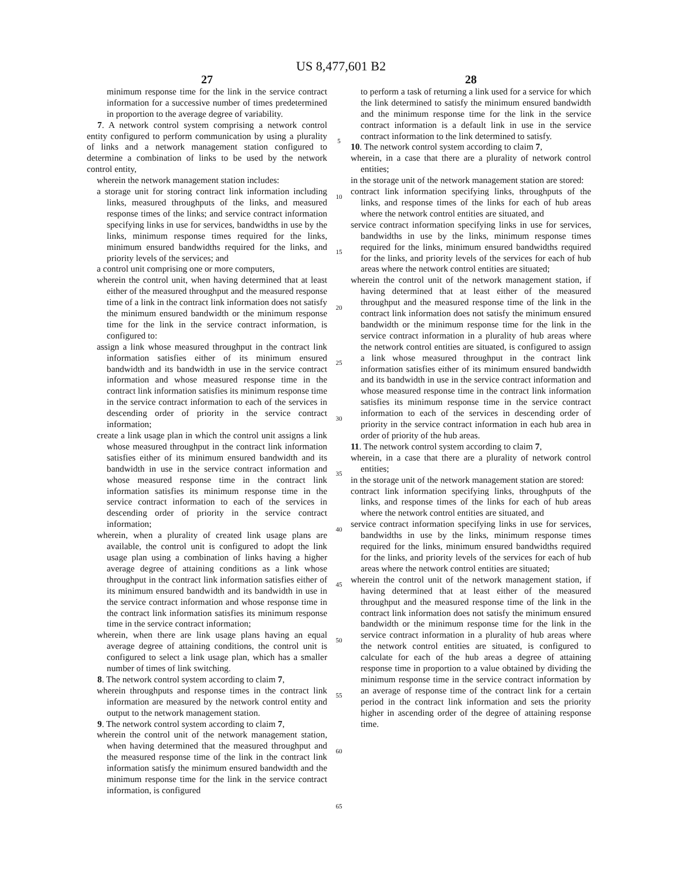US 8,477,601 B2
27
minimum response time for the link in the service contract information for a successive number of times predetermined in proportion to the average degree of variability.
7. A network control system comprising a network control entity configured to perform communication by using a plurality of links and a network management station configured to determine a combination of links to be used by the network control entity,
wherein the network management station includes:
a storage unit for storing contract link information including links, measured throughputs of the links, and measured response times of the links; and service contract information specifying links in use for services, bandwidths in use by the links, minimum response times required for the links, minimum ensured bandwidths required for the links, and priority levels of the services; and
a control unit comprising one or more computers,
wherein the control unit, when having determined that at least either of the measured throughput and the measured response time of a link in the contract link information does not satisfy the minimum ensured bandwidth or the minimum response time for the link in the service contract information, is configured to:
assign a link whose measured throughput in the contract link information satisfies either of its minimum ensured bandwidth and its bandwidth in use in the service contract information and whose measured response time in the contract link information satisfies its minimum response time in the service contract information to each of the services in descending order of priority in the service contract information;
create a link usage plan in which the control unit assigns a link whose measured throughput in the contract link information satisfies either of its minimum ensured bandwidth and its bandwidth in use in the service contract information and whose measured response time in the contract link information satisfies its minimum response time in the service contract information to each of the services in descending order of priority in the service contract information;
wherein, when a plurality of created link usage plans are available, the control unit is configured to adopt the link usage plan using a combination of links having a higher average degree of attaining conditions as a link whose throughput in the contract link information satisfies either of its minimum ensured bandwidth and its bandwidth in use in the service contract information and whose response time in the contract link information satisfies its minimum response time in the service contract information;
wherein, when there are link usage plans having an equal average degree of attaining conditions, the control unit is configured to select a link usage plan, which has a smaller number of times of link switching.
8. The network control system according to claim 7,
wherein throughputs and response times in the contract link information are measured by the network control entity and output to the network management station.
9. The network control system according to claim 7,
wherein the control unit of the network management station, when having determined that the measured throughput and the measured response time of the link in the contract link information satisfy the minimum ensured bandwidth and the minimum response time for the link in the service contract information, is configured
5
10
15
20
25
30
35
40
45
50
55
60
65
28
to perform a task of returning a link used for a service for which the link determined to satisfy the minimum ensured bandwidth and the minimum response time for the link in the service contract information is a default link in use in the service contract information to the link determined to satisfy.
10. The network control system according to claim 7,
wherein, in a case that there are a plurality of network control entities;
in the storage unit of the network management station are stored:
contract link information specifying links, throughputs of the links, and response times of the links for each of hub areas where the network control entities are situated, and
service contract information specifying links in use for services, bandwidths in use by the links, minimum response times required for the links, minimum ensured bandwidths required for the links, and priority levels of the services for each of hub areas where the network control entities are situated;
wherein the control unit of the network management station, if having determined that at least either of the measured throughput and the measured response time of the link in the contract link information does not satisfy the minimum ensured bandwidth or the minimum response time for the link in the service contract information in a plurality of hub areas where the network control entities are situated, is configured to assign a link whose measured throughput in the contract link information satisfies either of its minimum ensured bandwidth and its bandwidth in use in the service contract information and whose measured response time in the contract link information satisfies its minimum response time in the service contract information to each of the services in descending order of priority in the service contract information in each hub area in order of priority of the hub areas.
11. The network control system according to claim 7,
wherein, in a case that there are a plurality of network control entities;
in the storage unit of the network management station are stored:
contract link information specifying links, throughputs of the links, and response times of the links for each of hub areas where the network control entities are situated, and
service contract information specifying links in use for services, bandwidths in use by the links, minimum response times required for the links, minimum ensured bandwidths required for the links, and priority levels of the services for each of hub areas where the network control entities are situated;
wherein the control unit of the network management station, if having determined that at least either of the measured throughput and the measured response time of the link in the contract link information does not satisfy the minimum ensured bandwidth or the minimum response time for the link in the service contract information in a plurality of hub areas where the network control entities are situated, is configured to calculate for each of the hub areas a degree of attaining response time in proportion to a value obtained by dividing the minimum response time in the service contract information by an average of response time of the contract link for a certain period in the contract link information and sets the priority higher in ascending order of the degree of attaining response time.